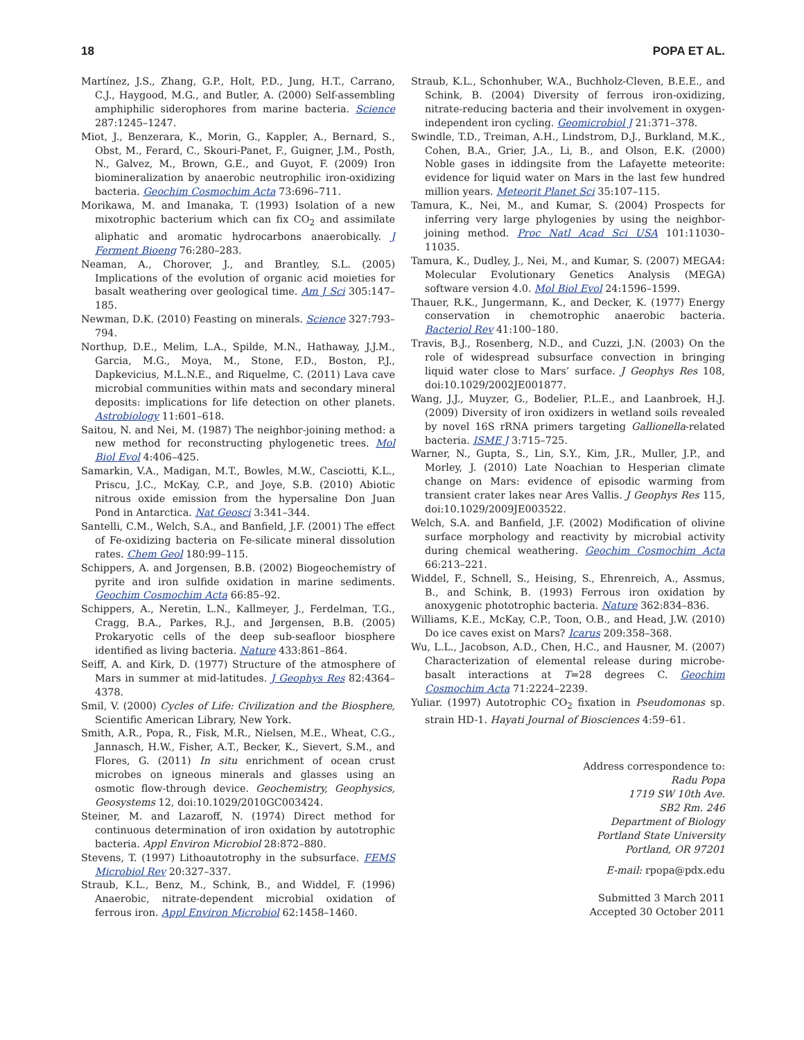18 POPA ET AL.
Martínez, J.S., Zhang, G.P., Holt, P.D., Jung, H.T., Carrano, C.J., Haygood, M.G., and Butler, A. (2000) Self-assembling amphiphilic siderophores from marine bacteria. Science 287:1245–1247.
Miot, J., Benzerara, K., Morin, G., Kappler, A., Bernard, S., Obst, M., Ferard, C., Skouri-Panet, F., Guigner, J.M., Posth, N., Galvez, M., Brown, G.E., and Guyot, F. (2009) Iron biomineralization by anaerobic neutrophilic iron-oxidizing bacteria. Geochim Cosmochim Acta 73:696–711.
Morikawa, M. and Imanaka, T. (1993) Isolation of a new mixotrophic bacterium which can fix CO<sub>2</sub> and assimilate aliphatic and aromatic hydrocarbons anaerobically. J Ferment Bioeng 76:280–283.
Neaman, A., Chorover, J., and Brantley, S.L. (2005) Implications of the evolution of organic acid moieties for basalt weathering over geological time. Am J Sci 305:147–185.
Newman, D.K. (2010) Feasting on minerals. Science 327:793–794.
Northup, D.E., Melim, L.A., Spilde, M.N., Hathaway, J.J.M., Garcia, M.G., Moya, M., Stone, F.D., Boston, P.J., Dapkevicius, M.L.N.E., and Riquelme, C. (2011) Lava cave microbial communities within mats and secondary mineral deposits: implications for life detection on other planets. Astrobiology 11:601–618.
Saitou, N. and Nei, M. (1987) The neighbor-joining method: a new method for reconstructing phylogenetic trees. Mol Biol Evol 4:406–425.
Samarkin, V.A., Madigan, M.T., Bowles, M.W., Casciotti, K.L., Priscu, J.C., McKay, C.P., and Joye, S.B. (2010) Abiotic nitrous oxide emission from the hypersaline Don Juan Pond in Antarctica. Nat Geosci 3:341–344.
Santelli, C.M., Welch, S.A., and Banfield, J.F. (2001) The effect of Fe-oxidizing bacteria on Fe-silicate mineral dissolution rates. Chem Geol 180:99–115.
Schippers, A. and Jorgensen, B.B. (2002) Biogeochemistry of pyrite and iron sulfide oxidation in marine sediments. Geochim Cosmochim Acta 66:85–92.
Schippers, A., Neretin, L.N., Kallmeyer, J., Ferdelman, T.G., Cragg, B.A., Parkes, R.J., and Jørgensen, B.B. (2005) Prokaryotic cells of the deep sub-seafloor biosphere identified as living bacteria. Nature 433:861–864.
Seiff, A. and Kirk, D. (1977) Structure of the atmosphere of Mars in summer at mid-latitudes. J Geophys Res 82:4364–4378.
Smil, V. (2000) Cycles of Life: Civilization and the Biosphere, Scientific American Library, New York.
Smith, A.R., Popa, R., Fisk, M.R., Nielsen, M.E., Wheat, C.G., Jannasch, H.W., Fisher, A.T., Becker, K., Sievert, S.M., and Flores, G. (2011) In situ enrichment of ocean crust microbes on igneous minerals and glasses using an osmotic flow-through device. Geochemistry, Geophysics, Geosystems 12, doi:10.1029/2010GC003424.
Steiner, M. and Lazaroff, N. (1974) Direct method for continuous determination of iron oxidation by autotrophic bacteria. Appl Environ Microbiol 28:872–880.
Stevens, T. (1997) Lithoautotrophy in the subsurface. FEMS Microbiol Rev 20:327–337.
Straub, K.L., Benz, M., Schink, B., and Widdel, F. (1996) Anaerobic, nitrate-dependent microbial oxidation of ferrous iron. Appl Environ Microbiol 62:1458–1460.
Straub, K.L., Schonhuber, W.A., Buchholz-Cleven, B.E.E., and Schink, B. (2004) Diversity of ferrous iron-oxidizing, nitrate-reducing bacteria and their involvement in oxygen-independent iron cycling. Geomicrobiol J 21:371–378.
Swindle, T.D., Treiman, A.H., Lindstrom, D.J., Burkland, M.K., Cohen, B.A., Grier, J.A., Li, B., and Olson, E.K. (2000) Noble gases in iddingsite from the Lafayette meteorite: evidence for liquid water on Mars in the last few hundred million years. Meteorit Planet Sci 35:107–115.
Tamura, K., Nei, M., and Kumar, S. (2004) Prospects for inferring very large phylogenies by using the neighbor-joining method. Proc Natl Acad Sci USA 101:11030–11035.
Tamura, K., Dudley, J., Nei, M., and Kumar, S. (2007) MEGA4: Molecular Evolutionary Genetics Analysis (MEGA) software version 4.0. Mol Biol Evol 24:1596–1599.
Thauer, R.K., Jungermann, K., and Decker, K. (1977) Energy conservation in chemotrophic anaerobic bacteria. Bacteriol Rev 41:100–180.
Travis, B.J., Rosenberg, N.D., and Cuzzi, J.N. (2003) On the role of widespread subsurface convection in bringing liquid water close to Mars’ surface. J Geophys Res 108, doi:10.1029/2002JE001877.
Wang, J.J., Muyzer, G., Bodelier, P.L.E., and Laanbroek, H.J. (2009) Diversity of iron oxidizers in wetland soils revealed by novel 16S rRNA primers targeting Gallionella-related bacteria. ISME J 3:715–725.
Warner, N., Gupta, S., Lin, S.Y., Kim, J.R., Muller, J.P., and Morley, J. (2010) Late Noachian to Hesperian climate change on Mars: evidence of episodic warming from transient crater lakes near Ares Vallis. J Geophys Res 115, doi:10.1029/2009JE003522.
Welch, S.A. and Banfield, J.F. (2002) Modification of olivine surface morphology and reactivity by microbial activity during chemical weathering. Geochim Cosmochim Acta 66:213–221.
Widdel, F., Schnell, S., Heising, S., Ehrenreich, A., Assmus, B., and Schink, B. (1993) Ferrous iron oxidation by anoxygenic phototrophic bacteria. Nature 362:834–836.
Williams, K.E., McKay, C.P., Toon, O.B., and Head, J.W. (2010) Do ice caves exist on Mars? Icarus 209:358–368.
Wu, L.L., Jacobson, A.D., Chen, H.C., and Hausner, M. (2007) Characterization of elemental release during microbe-basalt interactions at T=28 degrees C. Geochim Cosmochim Acta 71:2224–2239.
Yuliar. (1997) Autotrophic CO<sub>2</sub> fixation in Pseudomonas sp. strain HD-1. Hayati Journal of Biosciences 4:59–61.
Address correspondence to:
Radu Popa
1719 SW 10th Ave.
SB2 Rm. 246
Department of Biology
Portland State University
Portland, OR 97201
E-mail: rpopa@pdx.edu
Submitted 3 March 2011
Accepted 30 October 2011